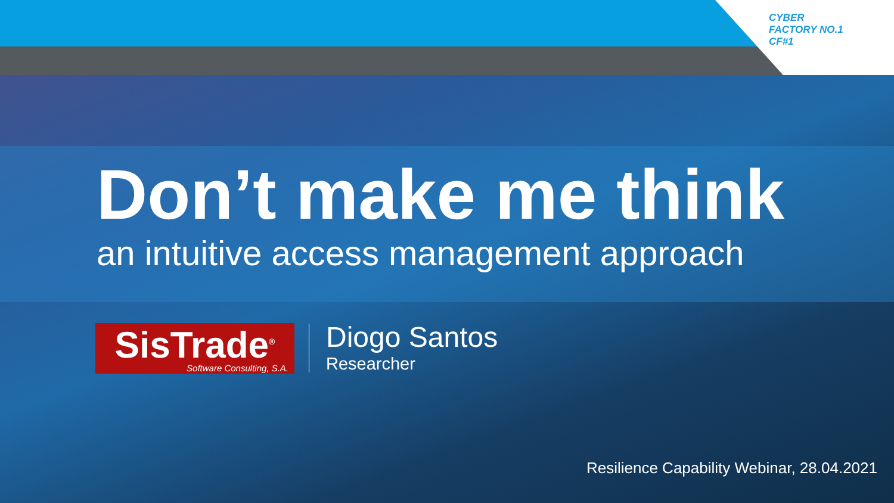CYBER
FACTORY NO.1
CF#1
Don’t make me think
an intuitive access management approach
SisTrade<sup>®</sup>
Software Consulting, S.A.
Diogo Santos
Researcher
Resilience Capability Webinar, 28.04.2021